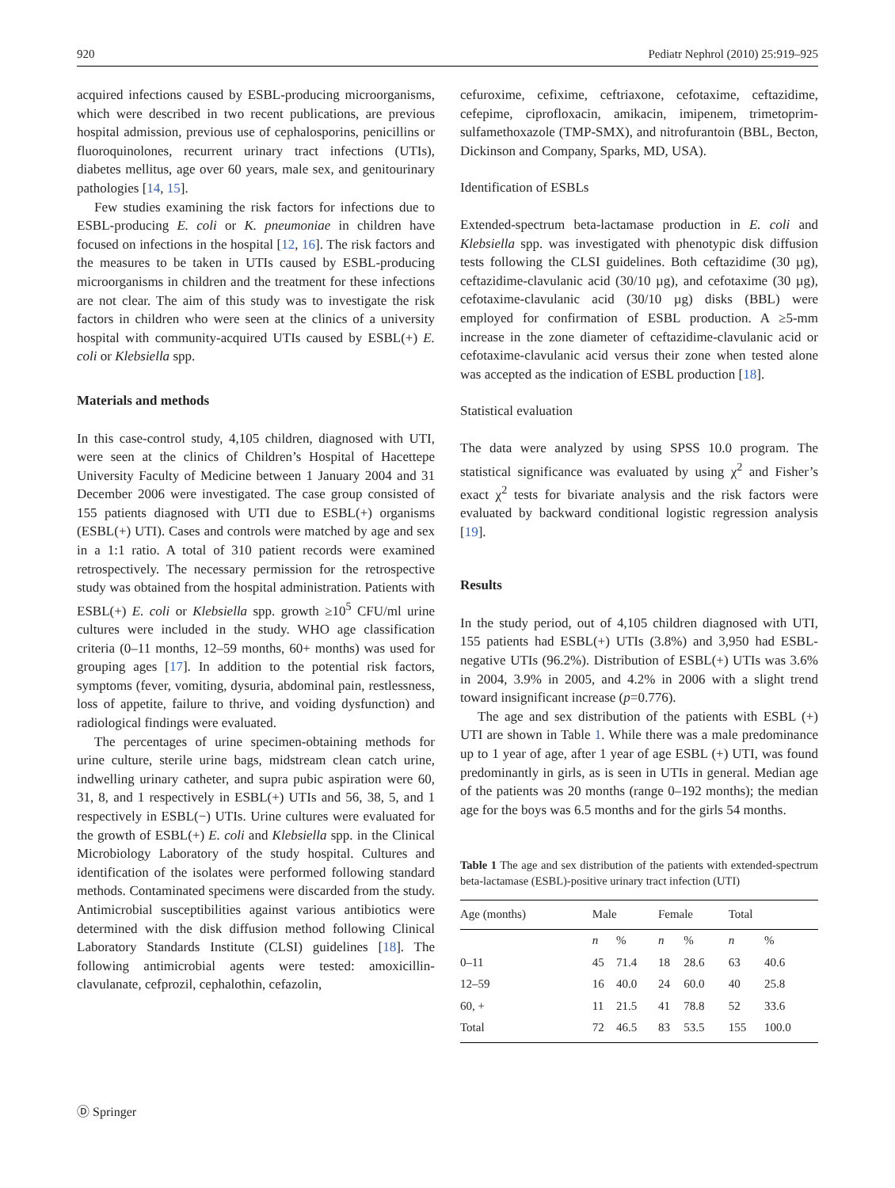920 Pediatr Nephrol (2010) 25:919–925
acquired infections caused by ESBL-producing microorganisms, which were described in two recent publications, are previous hospital admission, previous use of cephalosporins, penicillins or fluoroquinolones, recurrent urinary tract infections (UTIs), diabetes mellitus, age over 60 years, male sex, and genitourinary pathologies [14, 15].
Few studies examining the risk factors for infections due to ESBL-producing E. coli or K. pneumoniae in children have focused on infections in the hospital [12, 16]. The risk factors and the measures to be taken in UTIs caused by ESBL-producing microorganisms in children and the treatment for these infections are not clear. The aim of this study was to investigate the risk factors in children who were seen at the clinics of a university hospital with community-acquired UTIs caused by ESBL(+) E. coli or Klebsiella spp.
Materials and methods
In this case-control study, 4,105 children, diagnosed with UTI, were seen at the clinics of Children’s Hospital of Hacettepe University Faculty of Medicine between 1 January 2004 and 31 December 2006 were investigated. The case group consisted of 155 patients diagnosed with UTI due to ESBL(+) organisms (ESBL(+) UTI). Cases and controls were matched by age and sex in a 1:1 ratio. A total of 310 patient records were examined retrospectively. The necessary permission for the retrospective study was obtained from the hospital administration. Patients with ESBL(+) E. coli or Klebsiella spp. growth ≥10<sup>5</sup> CFU/ml urine cultures were included in the study. WHO age classification criteria (0–11 months, 12–59 months, 60+ months) was used for grouping ages [17]. In addition to the potential risk factors, symptoms (fever, vomiting, dysuria, abdominal pain, restlessness, loss of appetite, failure to thrive, and voiding dysfunction) and radiological findings were evaluated.
The percentages of urine specimen-obtaining methods for urine culture, sterile urine bags, midstream clean catch urine, indwelling urinary catheter, and supra pubic aspiration were 60, 31, 8, and 1 respectively in ESBL(+) UTIs and 56, 38, 5, and 1 respectively in ESBL(−) UTIs. Urine cultures were evaluated for the growth of ESBL(+) E. coli and Klebsiella spp. in the Clinical Microbiology Laboratory of the study hospital. Cultures and identification of the isolates were performed following standard methods. Contaminated specimens were discarded from the study. Antimicrobial susceptibilities against various antibiotics were determined with the disk diffusion method following Clinical Laboratory Standards Institute (CLSI) guidelines [18]. The following antimicrobial agents were tested: amoxicillin-clavulanate, cefprozil, cephalothin, cefazolin,
cefuroxime, cefixime, ceftriaxone, cefotaxime, ceftazidime, cefepime, ciprofloxacin, amikacin, imipenem, trimetoprim-sulfamethoxazole (TMP-SMX), and nitrofurantoin (BBL, Becton, Dickinson and Company, Sparks, MD, USA).
Identification of ESBLs
Extended-spectrum beta-lactamase production in E. coli and Klebsiella spp. was investigated with phenotypic disk diffusion tests following the CLSI guidelines. Both ceftazidime (30 µg), ceftazidime-clavulanic acid (30/10 µg), and cefotaxime (30 µg), cefotaxime-clavulanic acid (30/10 µg) disks (BBL) were employed for confirmation of ESBL production. A ≥5-mm increase in the zone diameter of ceftazidime-clavulanic acid or cefotaxime-clavulanic acid versus their zone when tested alone was accepted as the indication of ESBL production [18].
Statistical evaluation
The data were analyzed by using SPSS 10.0 program. The statistical significance was evaluated by using χ<sup>2</sup> and Fisher’s exact χ<sup>2</sup> tests for bivariate analysis and the risk factors were evaluated by backward conditional logistic regression analysis [19].
Results
In the study period, out of 4,105 children diagnosed with UTI, 155 patients had ESBL(+) UTIs (3.8%) and 3,950 had ESBL-negative UTIs (96.2%). Distribution of ESBL(+) UTIs was 3.6% in 2004, 3.9% in 2005, and 4.2% in 2006 with a slight trend toward insignificant increase (p=0.776).
The age and sex distribution of the patients with ESBL (+) UTI are shown in Table 1. While there was a male predominance up to 1 year of age, after 1 year of age ESBL (+) UTI, was found predominantly in girls, as is seen in UTIs in general. Median age of the patients was 20 months (range 0–192 months); the median age for the boys was 6.5 months and for the girls 54 months.
Table 1 The age and sex distribution of the patients with extended-spectrum beta-lactamase (ESBL)-positive urinary tract infection (UTI)
| Age (months) | Male | | Female | | Total | |
| --- | --- | --- | --- | --- | --- | --- |
| | n | % | n | % | n | % |
| 0–11 | 45 | 71.4 | 18 | 28.6 | 63 | 40.6 |
| 12–59 | 16 | 40.0 | 24 | 60.0 | 40 | 25.8 |
| 60, + | 11 | 21.5 | 41 | 78.8 | 52 | 33.6 |
| Total | 72 | 46.5 | 83 | 53.5 | 155 | 100.0 |
Ⓓ Springer